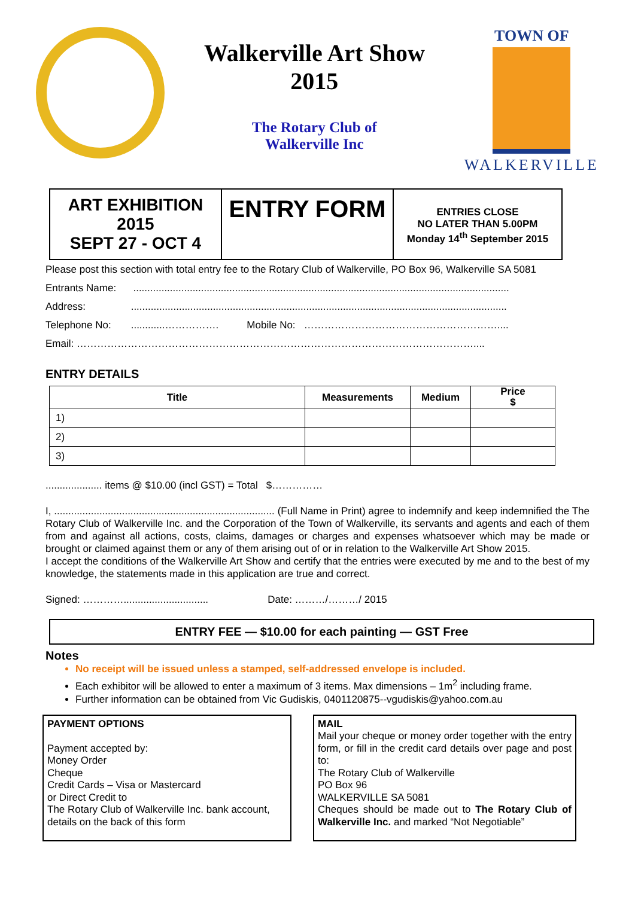Walkerville Art Show
2015
The Rotary Club of
Walkerville Inc
TOWN OF
WALKERVILLE
| ART EXHIBITION 2015 SEPT 27 - OCT 4 | ENTRY FORM | ENTRIES CLOSE NO LATER THAN 5.00PM Monday 14<sup>th</sup> September 2015 |
Please post this section with total entry fee to the Rotary Club of Walkerville, PO Box 96, Walkerville SA 5081
Entrants Name: .....................................................................................................................................
Address: .....................................................................................................................................
Telephone No: ............……………. Mobile No: …………………………………………………....
Email: ………………………………………………………………………………………………………....
ENTRY DETAILS
| Title | Measurements | Medium | Price $ |
| --- | --- | --- | --- |
| 1) | | | |
| 2) | | | |
| 3) | | | |
.................... items @ $10.00 (incl GST) = Total $……………
I, .............................................................................. (Full Name in Print) agree to indemnify and keep indemnified the The Rotary Club of Walkerville Inc. and the Corporation of the Town of Walkerville, its servants and agents and each of them from and against all actions, costs, claims, damages or charges and expenses whatsoever which may be made or brought or claimed against them or any of them arising out of or in relation to the Walkerville Art Show 2015.
I accept the conditions of the Walkerville Art Show and certify that the entries were executed by me and to the best of my knowledge, the statements made in this application are true and correct.
Signed: ………….............................. Date: ………/………/ 2015
ENTRY FEE — $10.00 for each painting — GST Free
Notes
No receipt will be issued unless a stamped, self-addressed envelope is included.
Each exhibitor will be allowed to enter a maximum of 3 items. Max dimensions – 1m<sup>2</sup> including frame.
Further information can be obtained from Vic Gudiskis, 0401120875--vgudiskis@yahoo.com.au
PAYMENT OPTIONS
Payment accepted by:
Money Order
Cheque
Credit Cards – Visa or Mastercard
or Direct Credit to
The Rotary Club of Walkerville Inc. bank account, details on the back of this form
MAIL
Mail your cheque or money order together with the entry form, or fill in the credit card details over page and post to:
The Rotary Club of Walkerville
PO Box 96
WALKERVILLE SA 5081
Cheques should be made out to The Rotary Club of Walkerville Inc. and marked “Not Negotiable”